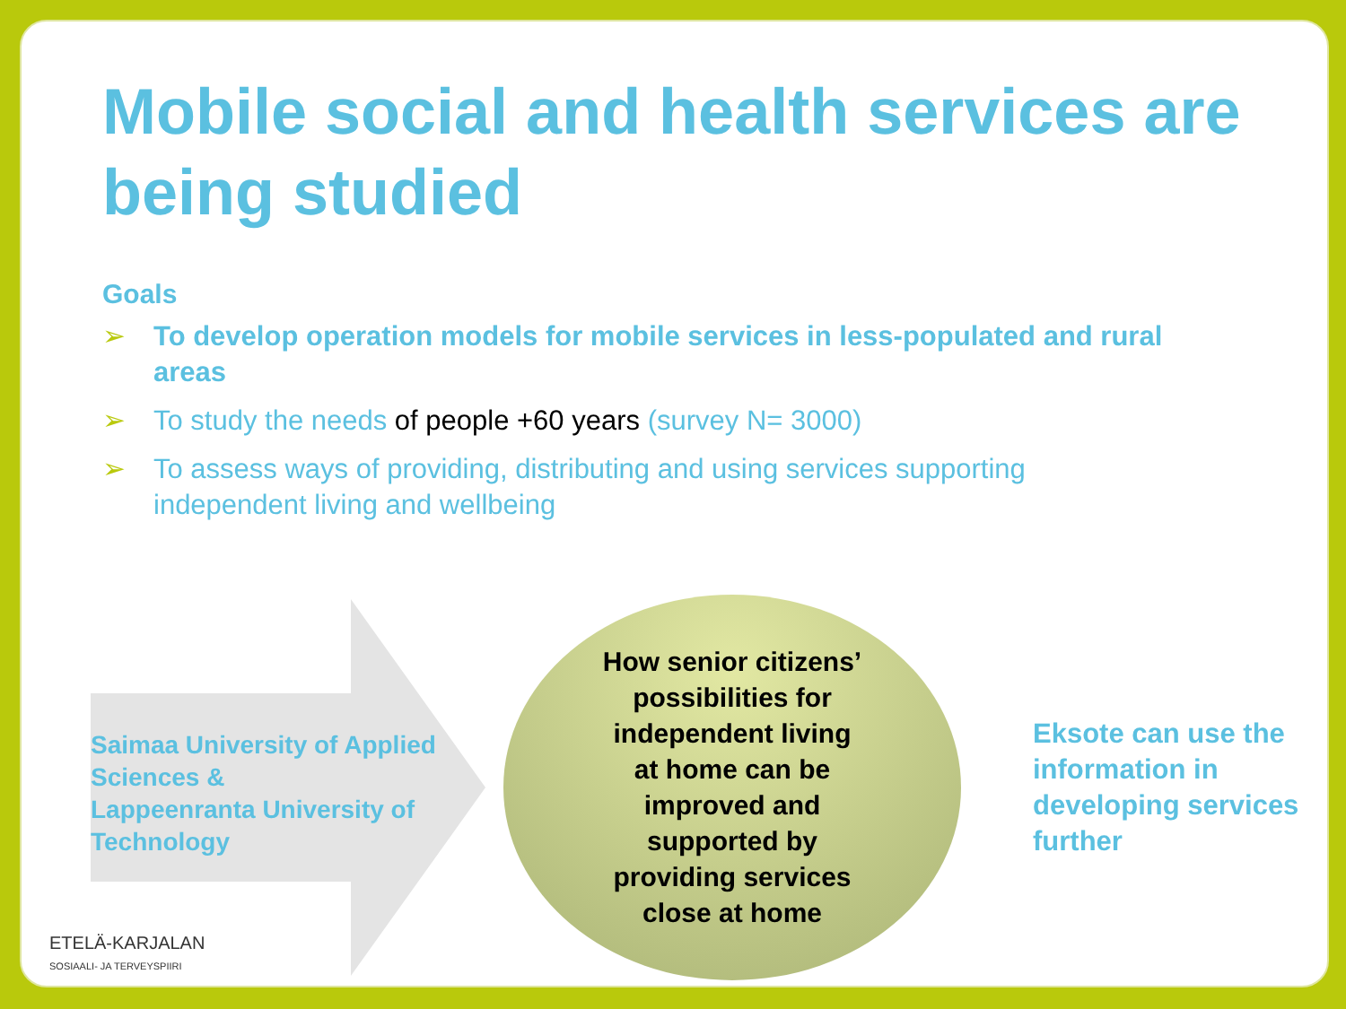Mobile social and health services are being studied
Goals
➢ To develop operation models for mobile services in less-populated and rural areas
➢ To study the needs of people +60 years (survey N= 3000)
➢ To assess ways of providing, distributing and using services supporting independent living and wellbeing
Saimaa University of Applied Sciences &
Lappeenranta University of Technology
How senior citizens’
possibilities for
independent living
at home can be
improved and
supported by
providing services
close at home
Eksote can use the information in developing services further
ETELÄ-KARJALAN
SOSIAALI- JA TERVEYSPIIRI